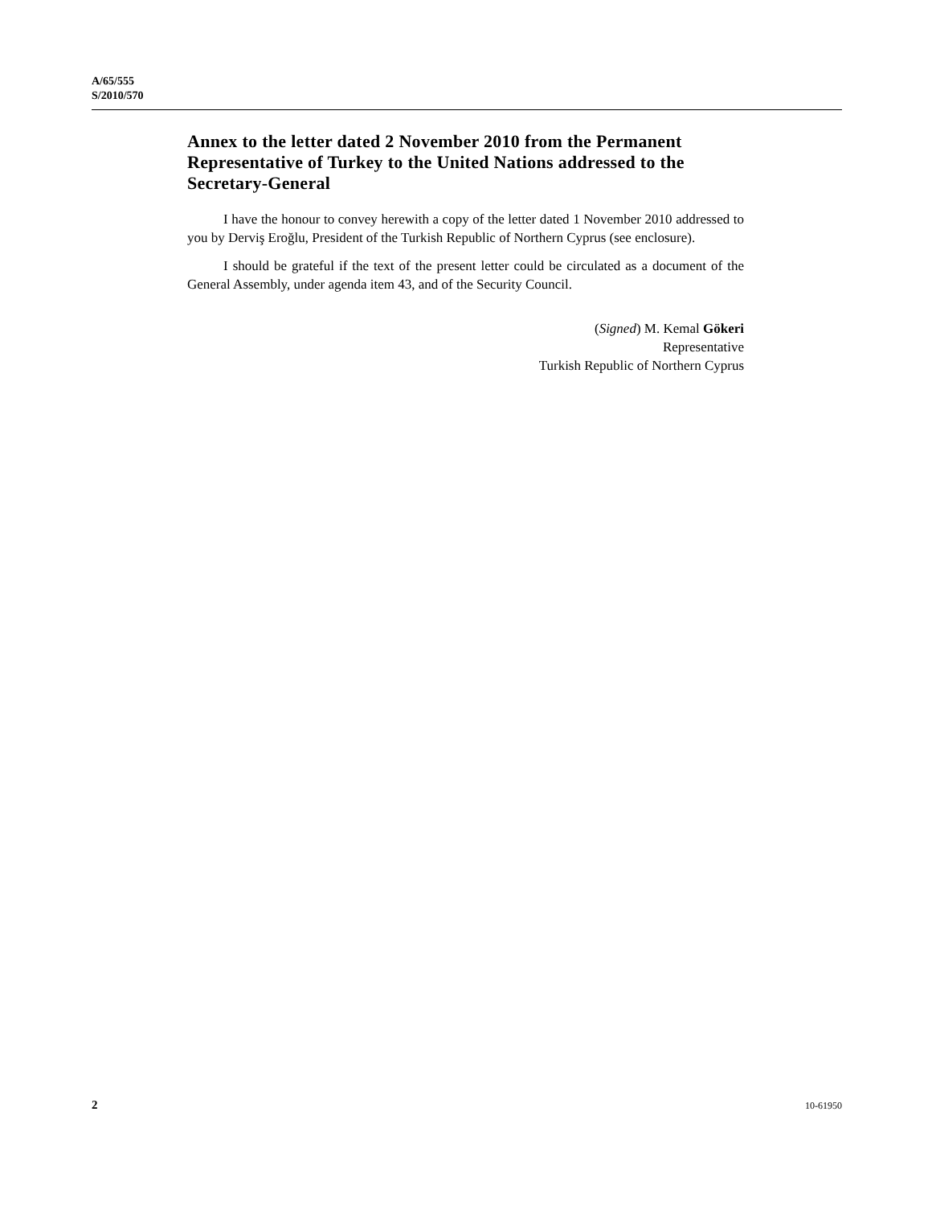A/65/555
S/2010/570
Annex to the letter dated 2 November 2010 from the Permanent Representative of Turkey to the United Nations addressed to the Secretary-General
I have the honour to convey herewith a copy of the letter dated 1 November 2010 addressed to you by Derviş Eroğlu, President of the Turkish Republic of Northern Cyprus (see enclosure).
I should be grateful if the text of the present letter could be circulated as a document of the General Assembly, under agenda item 43, and of the Security Council.
(Signed) M. Kemal Gökeri
Representative
Turkish Republic of Northern Cyprus
2 10-61950